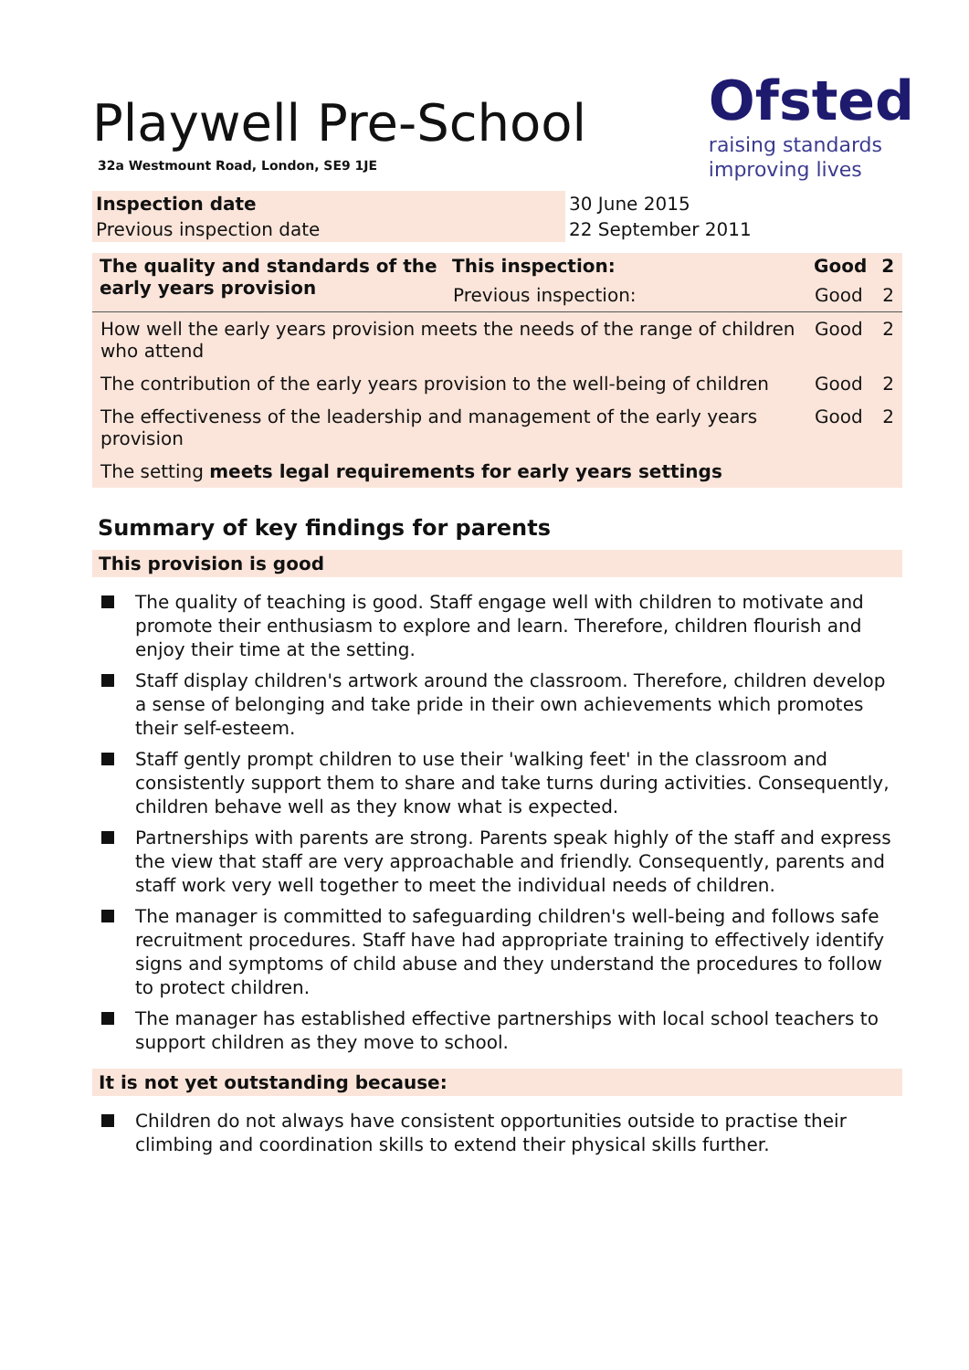Ofsted
raising standards
improving lives
Playwell Pre-School
32a Westmount Road, London, SE9 1JE
| Inspection date | 30 June 2015 |
| Previous inspection date | 22 September 2011 |
| The quality and standards of the early years provision | This inspection: | Good | 2 |
| --- | --- | --- | --- |
| | Previous inspection: | Good | 2 |
| How well the early years provision meets the needs of the range of children who attend | | Good | 2 |
| The contribution of the early years provision to the well-being of children | | Good | 2 |
| The effectiveness of the leadership and management of the early years provision | | Good | 2 |
| The setting meets legal requirements for early years settings | | | |
Summary of key findings for parents
This provision is good
The quality of teaching is good. Staff engage well with children to motivate and promote their enthusiasm to explore and learn. Therefore, children flourish and enjoy their time at the setting.
Staff display children's artwork around the classroom. Therefore, children develop a sense of belonging and take pride in their own achievements which promotes their self-esteem.
Staff gently prompt children to use their 'walking feet' in the classroom and consistently support them to share and take turns during activities. Consequently, children behave well as they know what is expected.
Partnerships with parents are strong. Parents speak highly of the staff and express the view that staff are very approachable and friendly. Consequently, parents and staff work very well together to meet the individual needs of children.
The manager is committed to safeguarding children's well-being and follows safe recruitment procedures. Staff have had appropriate training to effectively identify signs and symptoms of child abuse and they understand the procedures to follow to protect children.
The manager has established effective partnerships with local school teachers to support children as they move to school.
It is not yet outstanding because:
Children do not always have consistent opportunities outside to practise their climbing and coordination skills to extend their physical skills further.